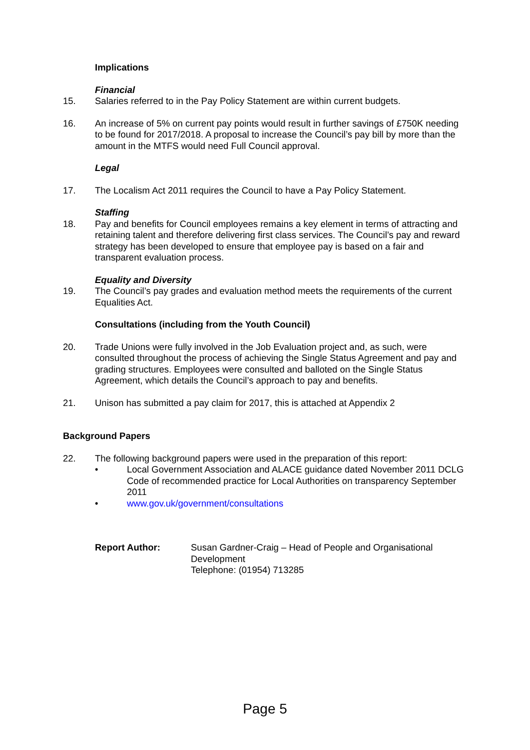Implications
Financial
15. Salaries referred to in the Pay Policy Statement are within current budgets.
16. An increase of 5% on current pay points would result in further savings of £750K needing to be found for 2017/2018. A proposal to increase the Council’s pay bill by more than the amount in the MTFS would need Full Council approval.
Legal
17. The Localism Act 2011 requires the Council to have a Pay Policy Statement.
Staffing
18. Pay and benefits for Council employees remains a key element in terms of attracting and retaining talent and therefore delivering first class services. The Council’s pay and reward strategy has been developed to ensure that employee pay is based on a fair and transparent evaluation process.
Equality and Diversity
19. The Council’s pay grades and evaluation method meets the requirements of the current Equalities Act.
Consultations (including from the Youth Council)
20. Trade Unions were fully involved in the Job Evaluation project and, as such, were consulted throughout the process of achieving the Single Status Agreement and pay and grading structures. Employees were consulted and balloted on the Single Status Agreement, which details the Council’s approach to pay and benefits.
21. Unison has submitted a pay claim for 2017, this is attached at Appendix 2
Background Papers
22. The following background papers were used in the preparation of this report:
• Local Government Association and ALACE guidance dated November 2011 DCLG Code of recommended practice for Local Authorities on transparency September 2011
• www.gov.uk/government/consultations
Report Author: Susan Gardner-Craig – Head of People and Organisational Development
Telephone: (01954) 713285
Page 5